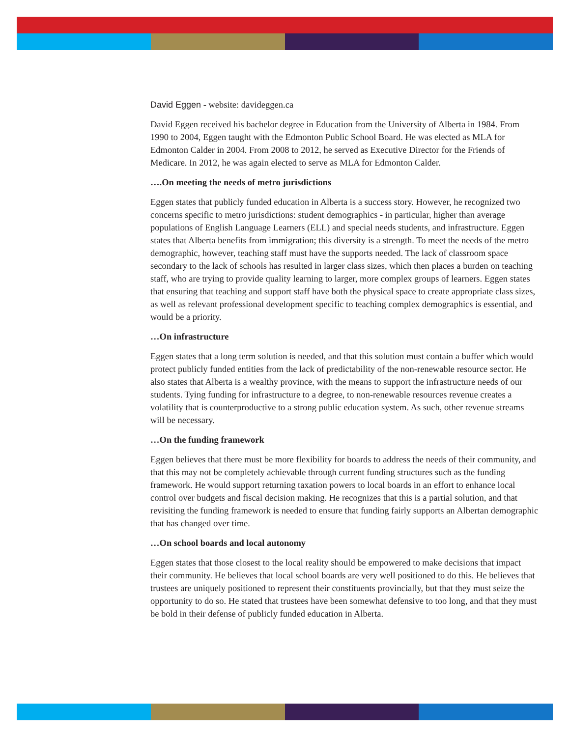David Eggen - website: davideggen.ca
David Eggen received his bachelor degree in Education from the University of Alberta in 1984. From 1990 to 2004, Eggen taught with the Edmonton Public School Board. He was elected as MLA for Edmonton Calder in 2004. From 2008 to 2012, he served as Executive Director for the Friends of Medicare. In 2012, he was again elected to serve as MLA for Edmonton Calder.
….On meeting the needs of metro jurisdictions
Eggen states that publicly funded education in Alberta is a success story. However, he recognized two concerns specific to metro jurisdictions: student demographics - in particular, higher than average populations of English Language Learners (ELL) and special needs students, and infrastructure. Eggen states that Alberta benefits from immigration; this diversity is a strength. To meet the needs of the metro demographic, however, teaching staff must have the supports needed. The lack of classroom space secondary to the lack of schools has resulted in larger class sizes, which then places a burden on teaching staff, who are trying to provide quality learning to larger, more complex groups of learners. Eggen states that ensuring that teaching and support staff have both the physical space to create appropriate class sizes, as well as relevant professional development specific to teaching complex demographics is essential, and would be a priority.
…On infrastructure
Eggen states that a long term solution is needed, and that this solution must contain a buffer which would protect publicly funded entities from the lack of predictability of the non-renewable resource sector. He also states that Alberta is a wealthy province, with the means to support the infrastructure needs of our students. Tying funding for infrastructure to a degree, to non-renewable resources revenue creates a volatility that is counterproductive to a strong public education system. As such, other revenue streams will be necessary.
…On the funding framework
Eggen believes that there must be more flexibility for boards to address the needs of their community, and that this may not be completely achievable through current funding structures such as the funding framework. He would support returning taxation powers to local boards in an effort to enhance local control over budgets and fiscal decision making. He recognizes that this is a partial solution, and that revisiting the funding framework is needed to ensure that funding fairly supports an Albertan demographic that has changed over time.
…On school boards and local autonomy
Eggen states that those closest to the local reality should be empowered to make decisions that impact their community. He believes that local school boards are very well positioned to do this. He believes that trustees are uniquely positioned to represent their constituents provincially, but that they must seize the opportunity to do so. He stated that trustees have been somewhat defensive to too long, and that they must be bold in their defense of publicly funded education in Alberta.